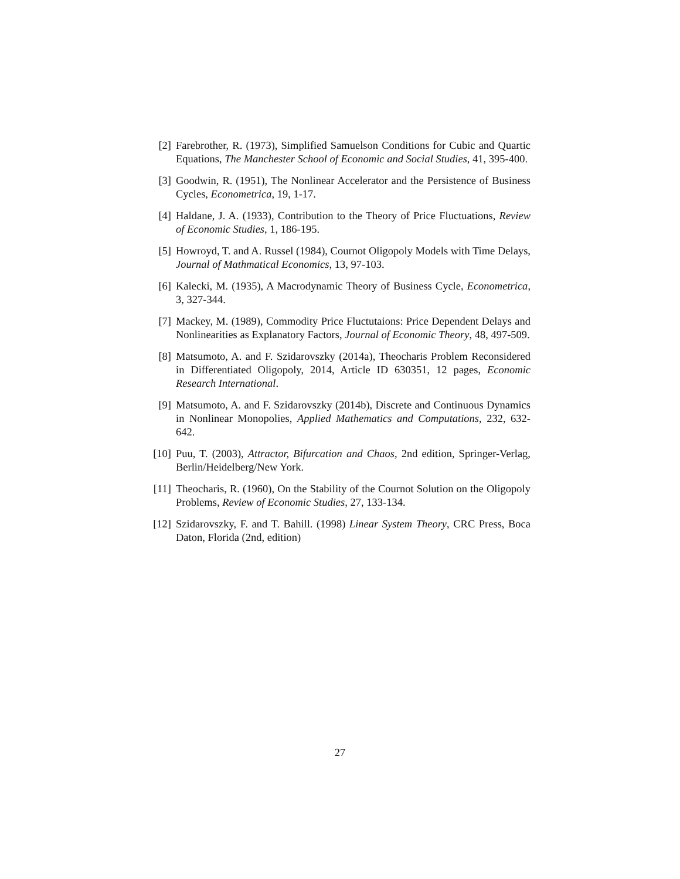[2] Farebrother, R. (1973), Simplified Samuelson Conditions for Cubic and Quartic Equations, The Manchester School of Economic and Social Studies, 41, 395-400.
[3] Goodwin, R. (1951), The Nonlinear Accelerator and the Persistence of Business Cycles, Econometrica, 19, 1-17.
[4] Haldane, J. A. (1933), Contribution to the Theory of Price Fluctuations, Review of Economic Studies, 1, 186-195.
[5] Howroyd, T. and A. Russel (1984), Cournot Oligopoly Models with Time Delays, Journal of Mathmatical Economics, 13, 97-103.
[6] Kalecki, M. (1935), A Macrodynamic Theory of Business Cycle, Econometrica, 3, 327-344.
[7] Mackey, M. (1989), Commodity Price Fluctutaions: Price Dependent Delays and Nonlinearities as Explanatory Factors, Journal of Economic Theory, 48, 497-509.
[8] Matsumoto, A. and F. Szidarovszky (2014a), Theocharis Problem Reconsidered in Differentiated Oligopoly, 2014, Article ID 630351, 12 pages, Economic Research International.
[9] Matsumoto, A. and F. Szidarovszky (2014b), Discrete and Continuous Dynamics in Nonlinear Monopolies, Applied Mathematics and Computations, 232, 632-642.
[10] Puu, T. (2003), Attractor, Bifurcation and Chaos, 2nd edition, Springer-Verlag, Berlin/Heidelberg/New York.
[11] Theocharis, R. (1960), On the Stability of the Cournot Solution on the Oligopoly Problems, Review of Economic Studies, 27, 133-134.
[12] Szidarovszky, F. and T. Bahill. (1998) Linear System Theory, CRC Press, Boca Daton, Florida (2nd, edition)
27